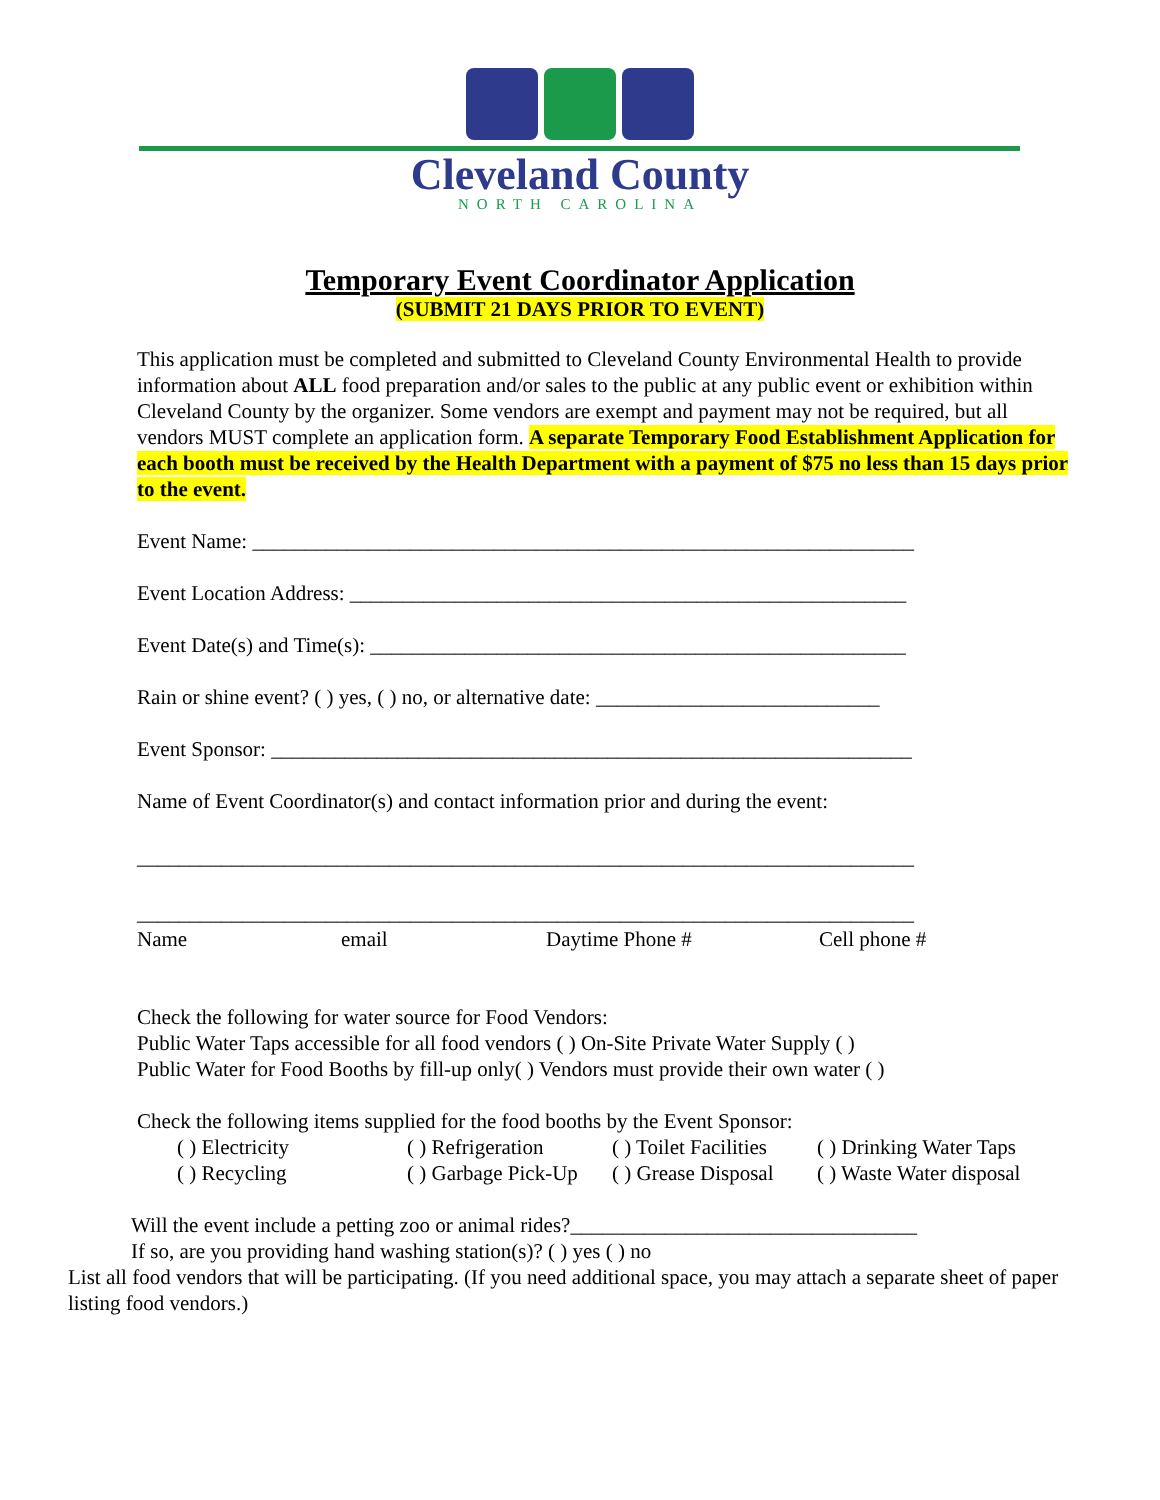Cleveland County
NORTH CAROLINA
Temporary Event Coordinator Application
(SUBMIT 21 DAYS PRIOR TO EVENT)
This application must be completed and submitted to Cleveland County Environmental Health to provide information about ALL food preparation and/or sales to the public at any public event or exhibition within Cleveland County by the organizer. Some vendors are exempt and payment may not be required, but all vendors MUST complete an application form. A separate Temporary Food Establishment Application for each booth must be received by the Health Department with a payment of $75 no less than 15 days prior to the event.
Event Name: _______________________________________________________________
Event Location Address: _____________________________________________________
Event Date(s) and Time(s): ___________________________________________________
Rain or shine event? ( ) yes, ( ) no, or alternative date: ___________________________
Event Sponsor: _____________________________________________________________
Name of Event Coordinator(s) and contact information prior and during the event:
__________________________________________________________________________
__________________________________________________________________________
Name email Daytime Phone # Cell phone #
Check the following for water source for Food Vendors:
Public Water Taps accessible for all food vendors ( ) On-Site Private Water Supply ( )
Public Water for Food Booths by fill-up only( ) Vendors must provide their own water ( )
Check the following items supplied for the food booths by the Event Sponsor:
( ) Electricity ( ) Refrigeration ( ) Toilet Facilities ( ) Drinking Water Taps ( ) Recycling ( ) Garbage Pick-Up ( ) Grease Disposal ( ) Waste Water disposal
Will the event include a petting zoo or animal rides?_________________________________
If so, are you providing hand washing station(s)? ( ) yes ( ) no
List all food vendors that will be participating. (If you need additional space, you may attach a separate sheet of paper listing food vendors.)